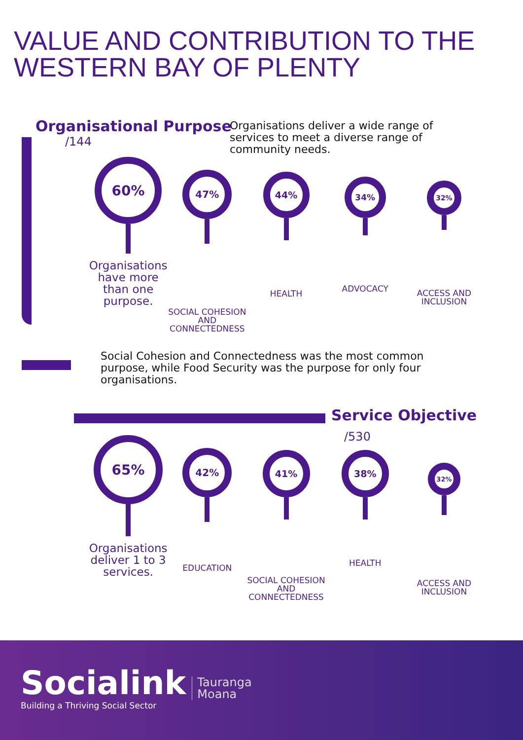VALUE AND CONTRIBUTION TO THE
WESTERN BAY OF PLENTY
Organisational Purpose
/144
Organisations deliver a wide range of services to meet a diverse range of community needs.
60%
Organisations have more than one purpose.
47%
SOCIAL COHESION AND CONNECTEDNESS
44%
HEALTH
34%
ADVOCACY
32%
ACCESS AND INCLUSION
Social Cohesion and Connectedness was the most common purpose, while Food Security was the purpose for only four organisations.
Service Objective
/530
65%
Organisations deliver 1 to 3 services.
42%
EDUCATION
41%
SOCIAL COHESION AND CONNECTEDNESS
38%
HEALTH
32%
ACCESS AND INCLUSION
Socialink
Building a Thriving Social Sector
Tauranga
Moana